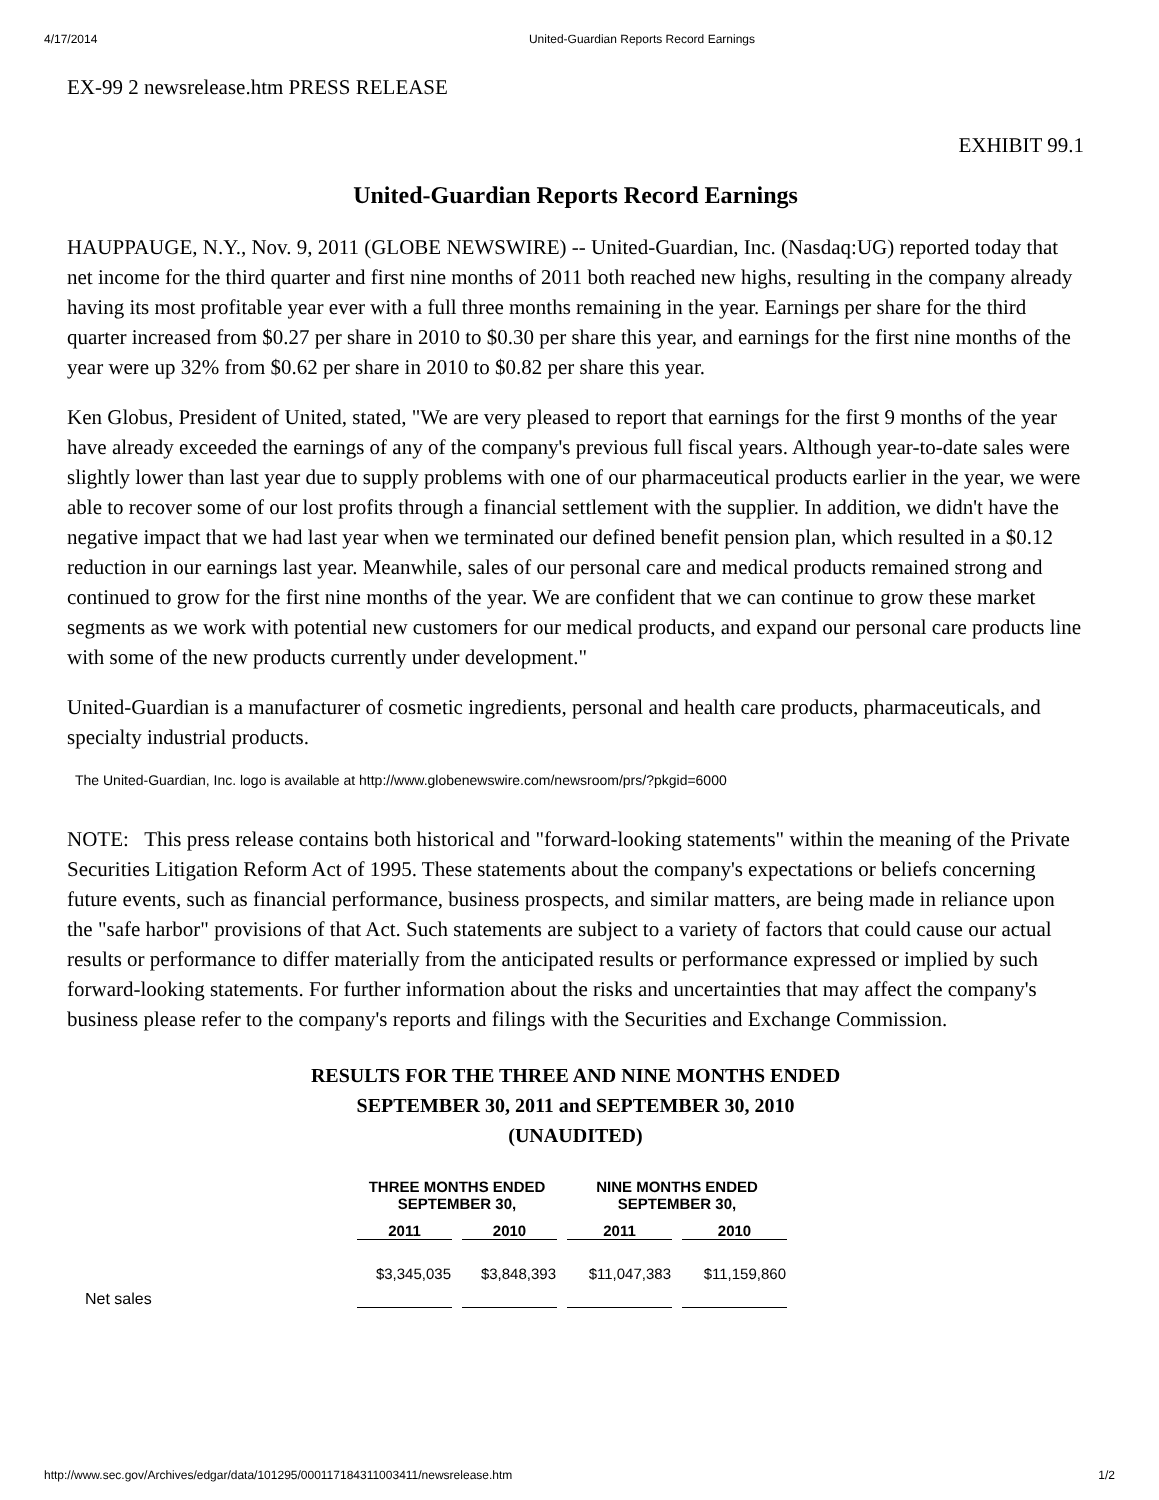4/17/2014 United-Guardian Reports Record Earnings
EX-99 2 newsrelease.htm PRESS RELEASE
EXHIBIT 99.1
United-Guardian Reports Record Earnings
HAUPPAUGE, N.Y., Nov. 9, 2011 (GLOBE NEWSWIRE) -- United-Guardian, Inc. (Nasdaq:UG) reported today that net income for the third quarter and first nine months of 2011 both reached new highs, resulting in the company already having its most profitable year ever with a full three months remaining in the year. Earnings per share for the third quarter increased from $0.27 per share in 2010 to $0.30 per share this year, and earnings for the first nine months of the year were up 32% from $0.62 per share in 2010 to $0.82 per share this year.
Ken Globus, President of United, stated, "We are very pleased to report that earnings for the first 9 months of the year have already exceeded the earnings of any of the company's previous full fiscal years. Although year-to-date sales were slightly lower than last year due to supply problems with one of our pharmaceutical products earlier in the year, we were able to recover some of our lost profits through a financial settlement with the supplier. In addition, we didn't have the negative impact that we had last year when we terminated our defined benefit pension plan, which resulted in a $0.12 reduction in our earnings last year. Meanwhile, sales of our personal care and medical products remained strong and continued to grow for the first nine months of the year. We are confident that we can continue to grow these market segments as we work with potential new customers for our medical products, and expand our personal care products line with some of the new products currently under development."
United-Guardian is a manufacturer of cosmetic ingredients, personal and health care products, pharmaceuticals, and specialty industrial products.
The United-Guardian, Inc. logo is available at http://www.globenewswire.com/newsroom/prs/?pkgid=6000
NOTE: This press release contains both historical and "forward-looking statements" within the meaning of the Private Securities Litigation Reform Act of 1995. These statements about the company's expectations or beliefs concerning future events, such as financial performance, business prospects, and similar matters, are being made in reliance upon the "safe harbor" provisions of that Act. Such statements are subject to a variety of factors that could cause our actual results or performance to differ materially from the anticipated results or performance expressed or implied by such forward-looking statements. For further information about the risks and uncertainties that may affect the company's business please refer to the company's reports and filings with the Securities and Exchange Commission.
RESULTS FOR THE THREE AND NINE MONTHS ENDED
SEPTEMBER 30, 2011 and SEPTEMBER 30, 2010
(UNAUDITED)
| | THREE MONTHS ENDED SEPTEMBER 30, | | NINE MONTHS ENDED SEPTEMBER 30, | |
| --- | --- | --- | --- | --- |
| | 2011 | 2010 | 2011 | 2010 |
| Net sales | $3,345,035 | $3,848,393 | $11,047,383 | $11,159,860 |
http://www.sec.gov/Archives/edgar/data/101295/000117184311003411/newsrelease.htm 1/2